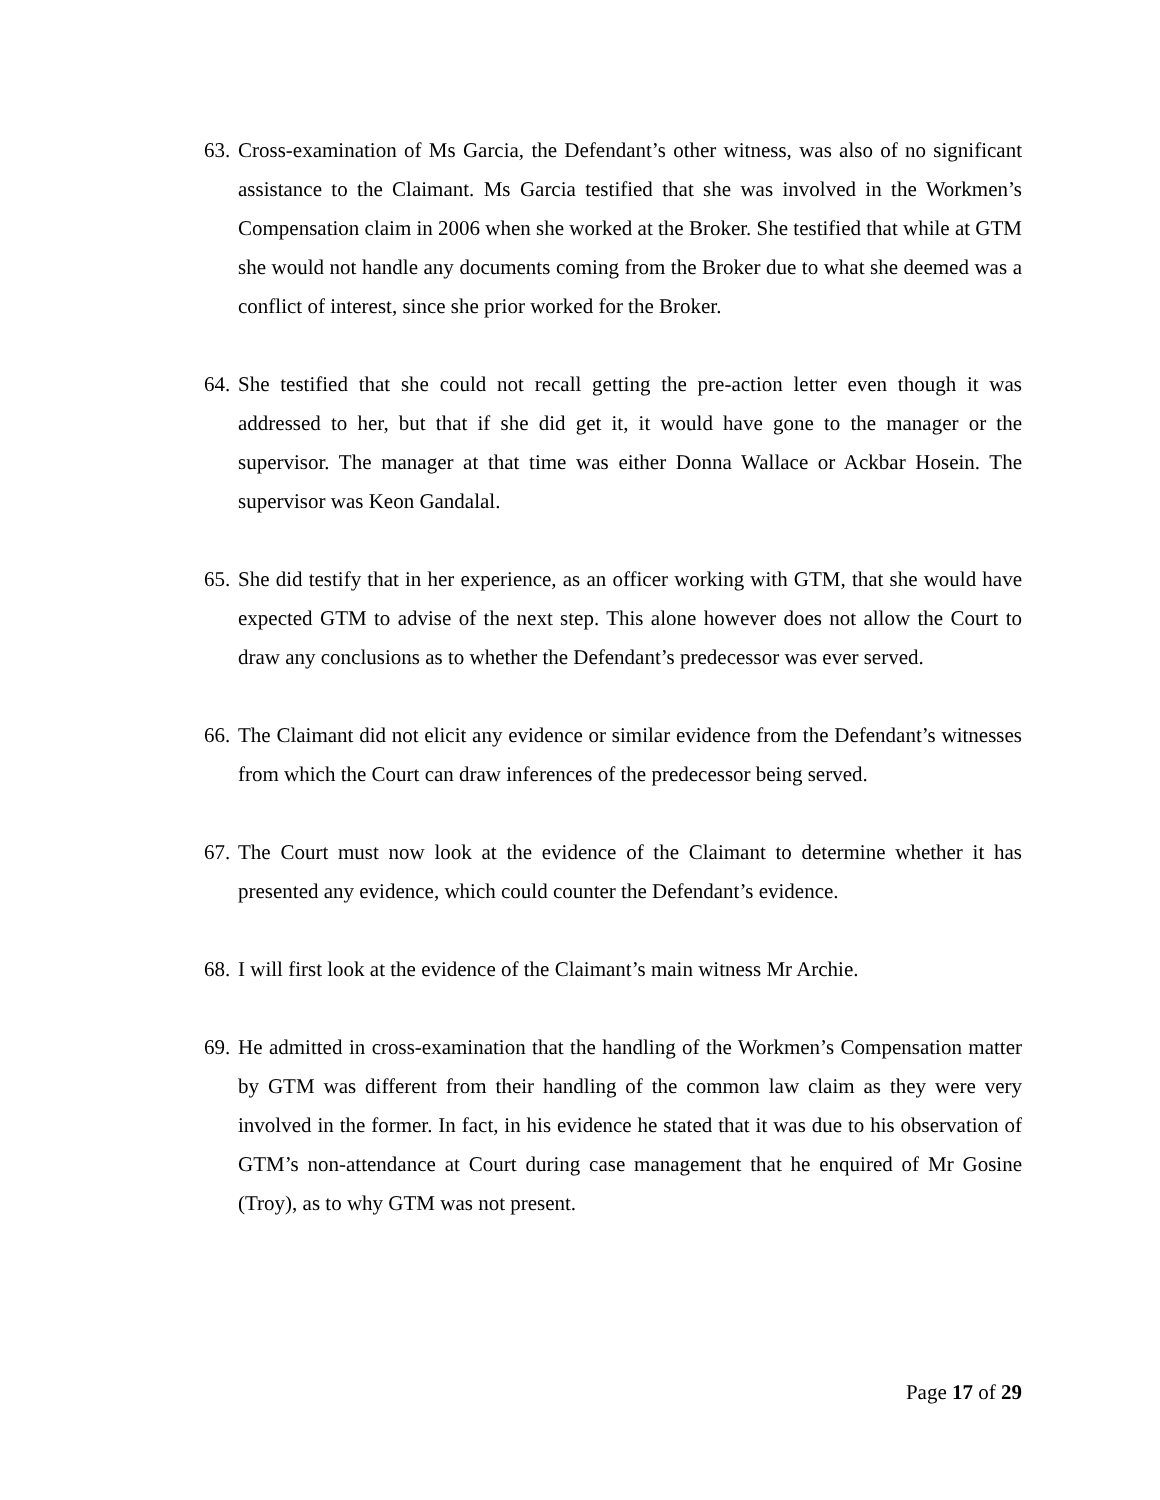63. Cross-examination of Ms Garcia, the Defendant’s other witness, was also of no significant assistance to the Claimant. Ms Garcia testified that she was involved in the Workmen’s Compensation claim in 2006 when she worked at the Broker. She testified that while at GTM she would not handle any documents coming from the Broker due to what she deemed was a conflict of interest, since she prior worked for the Broker.
64. She testified that she could not recall getting the pre-action letter even though it was addressed to her, but that if she did get it, it would have gone to the manager or the supervisor. The manager at that time was either Donna Wallace or Ackbar Hosein. The supervisor was Keon Gandalal.
65. She did testify that in her experience, as an officer working with GTM, that she would have expected GTM to advise of the next step. This alone however does not allow the Court to draw any conclusions as to whether the Defendant’s predecessor was ever served.
66. The Claimant did not elicit any evidence or similar evidence from the Defendant’s witnesses from which the Court can draw inferences of the predecessor being served.
67. The Court must now look at the evidence of the Claimant to determine whether it has presented any evidence, which could counter the Defendant’s evidence.
68. I will first look at the evidence of the Claimant’s main witness Mr Archie.
69. He admitted in cross-examination that the handling of the Workmen’s Compensation matter by GTM was different from their handling of the common law claim as they were very involved in the former. In fact, in his evidence he stated that it was due to his observation of GTM’s non-attendance at Court during case management that he enquired of Mr Gosine (Troy), as to why GTM was not present.
Page 17 of 29